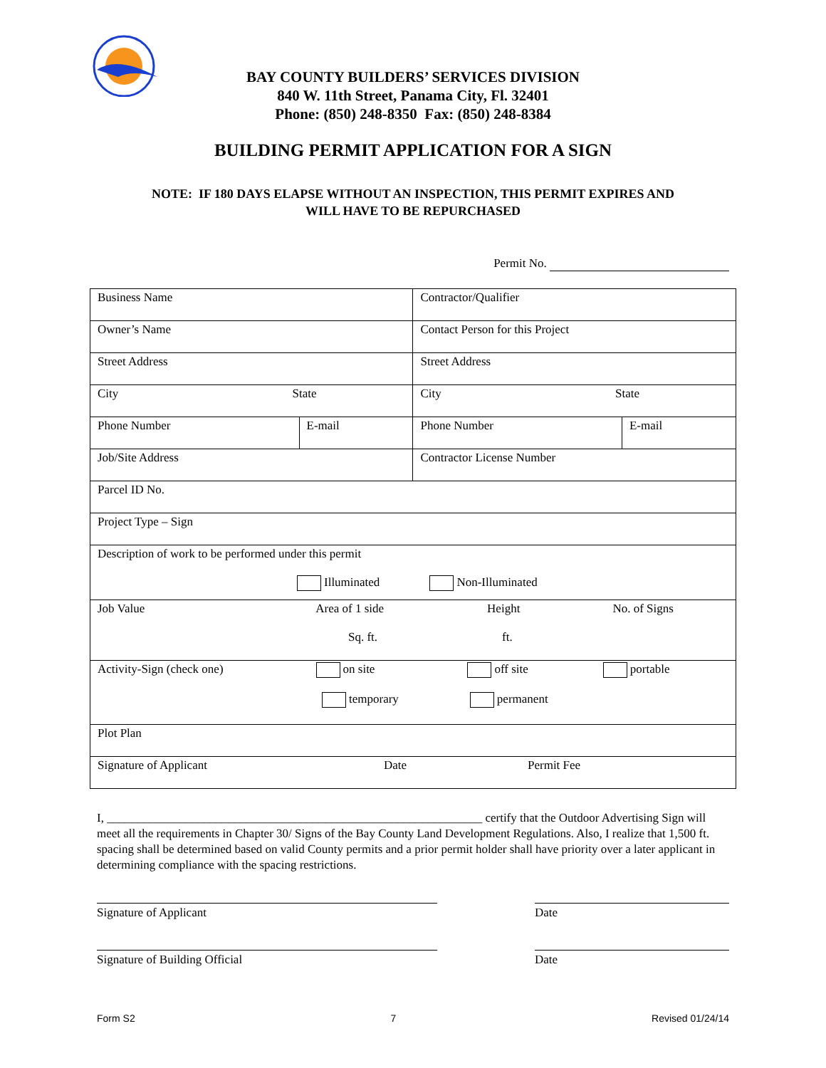BAY COUNTY BUILDERS’ SERVICES DIVISION
840 W. 11th Street, Panama City, Fl. 32401
Phone: (850) 248-8350 Fax: (850) 248-8384
BUILDING PERMIT APPLICATION FOR A SIGN
NOTE: IF 180 DAYS ELAPSE WITHOUT AN INSPECTION, THIS PERMIT EXPIRES AND
WILL HAVE TO BE REPURCHASED
Permit No.
| Business Name | | Contractor/Qualifier | |
| Owner’s Name | | Contact Person for this Project | |
| Street Address | | Street Address | |
| City State | | City State | |
| Phone Number | E-mail | Phone Number | E-mail |
| Job/Site Address | | Contractor License Number | |
| Parcel ID No. | | | |
| Project Type – Sign | | | |
| Description of work to be performed under this permit Illuminated Non-Illuminated | | | |
| Job Value Area of 1 side Height No. of Signs Sq. ft. ft. | | | |
| Activity-Sign (check one) on site off site portable temporary permanent | | | |
| Plot Plan | | | |
| Signature of Applicant Date Permit Fee | | | |
I, ______________________________________________________________ certify that the Outdoor Advertising Sign will meet all the requirements in Chapter 30/ Signs of the Bay County Land Development Regulations. Also, I realize that 1,500 ft. spacing shall be determined based on valid County permits and a prior permit holder shall have priority over a later applicant in determining compliance with the spacing restrictions.
Signature of Applicant Date
Signature of Building Official Date
Form S2 7 Revised 01/24/14